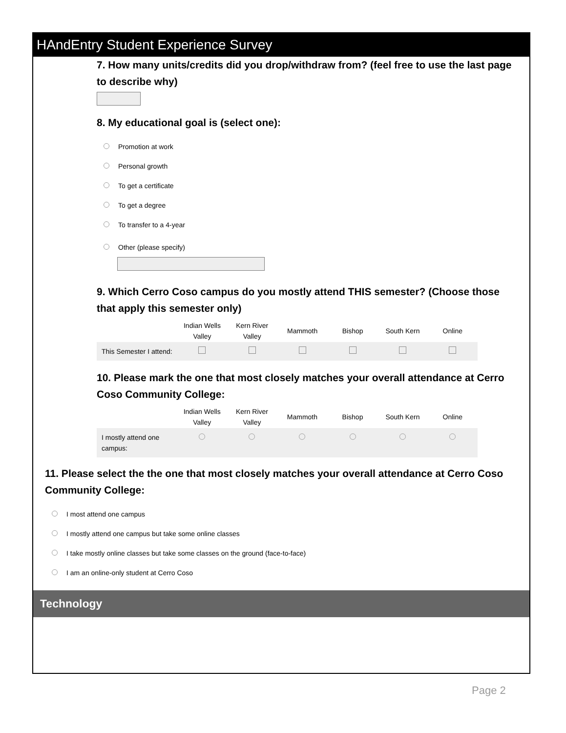HAndEntry Student Experience Survey
7. How many units/credits did you drop/withdraw from? (feel free to use the last page to describe why)
8. My educational goal is (select one):
Promotion at work
Personal growth
To get a certificate
To get a degree
To transfer to a 4-year
Other (please specify)
9. Which Cerro Coso campus do you mostly attend THIS semester? (Choose those that apply this semester only)
| | Indian Wells Valley | Kern River Valley | Mammoth | Bishop | South Kern | Online |
| --- | --- | --- | --- | --- | --- | --- |
| This Semester I attend: | | | | | | |
10. Please mark the one that most closely matches your overall attendance at Cerro Coso Community College:
| | Indian Wells Valley | Kern River Valley | Mammoth | Bishop | South Kern | Online |
| --- | --- | --- | --- | --- | --- | --- |
| I mostly attend one campus: | | | | | | |
11. Please select the the one that most closely matches your overall attendance at Cerro Coso Community College:
I most attend one campus
I mostly attend one campus but take some online classes
I take mostly online classes but take some classes on the ground (face-to-face)
I am an online-only student at Cerro Coso
Technology
Page 2